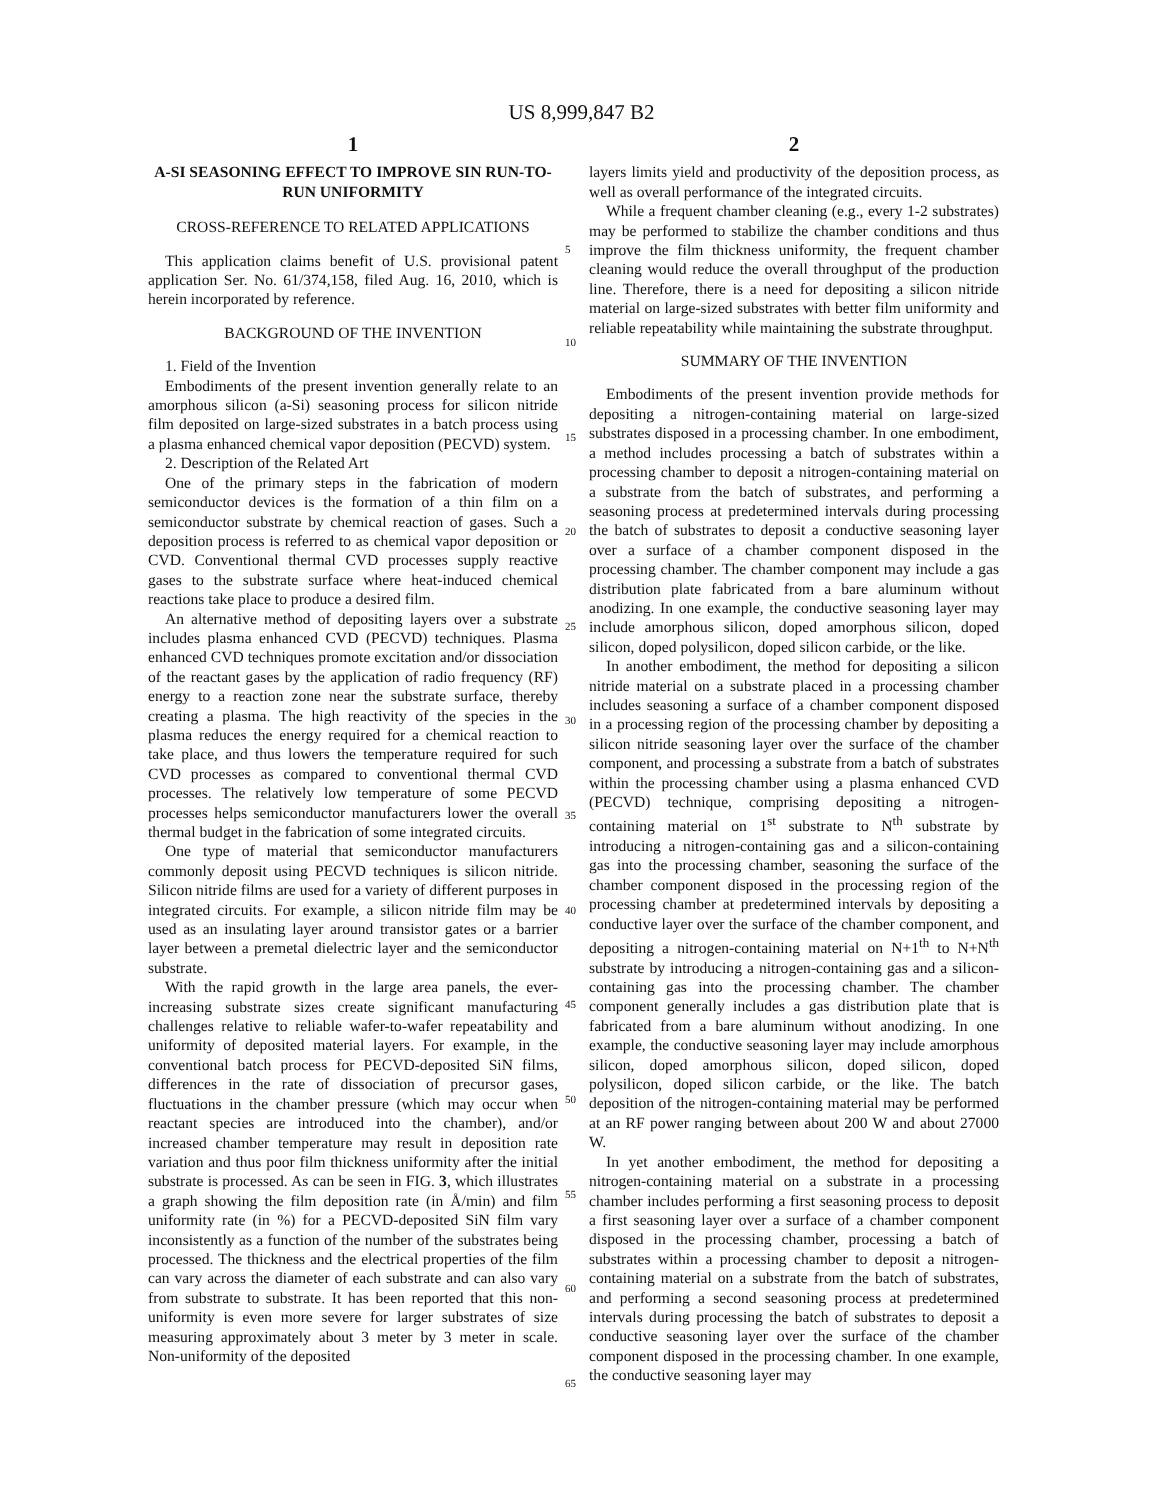US 8,999,847 B2
1
A-SI SEASONING EFFECT TO IMPROVE SIN RUN-TO-RUN UNIFORMITY
CROSS-REFERENCE TO RELATED APPLICATIONS
This application claims benefit of U.S. provisional patent application Ser. No. 61/374,158, filed Aug. 16, 2010, which is herein incorporated by reference.
BACKGROUND OF THE INVENTION
1. Field of the Invention
Embodiments of the present invention generally relate to an amorphous silicon (a-Si) seasoning process for silicon nitride film deposited on large-sized substrates in a batch process using a plasma enhanced chemical vapor deposition (PECVD) system.
2. Description of the Related Art
One of the primary steps in the fabrication of modern semiconductor devices is the formation of a thin film on a semiconductor substrate by chemical reaction of gases. Such a deposition process is referred to as chemical vapor deposition or CVD. Conventional thermal CVD processes supply reactive gases to the substrate surface where heat-induced chemical reactions take place to produce a desired film.
An alternative method of depositing layers over a substrate includes plasma enhanced CVD (PECVD) techniques. Plasma enhanced CVD techniques promote excitation and/or dissociation of the reactant gases by the application of radio frequency (RF) energy to a reaction zone near the substrate surface, thereby creating a plasma. The high reactivity of the species in the plasma reduces the energy required for a chemical reaction to take place, and thus lowers the temperature required for such CVD processes as compared to conventional thermal CVD processes. The relatively low temperature of some PECVD processes helps semiconductor manufacturers lower the overall thermal budget in the fabrication of some integrated circuits.
One type of material that semiconductor manufacturers commonly deposit using PECVD techniques is silicon nitride. Silicon nitride films are used for a variety of different purposes in integrated circuits. For example, a silicon nitride film may be used as an insulating layer around transistor gates or a barrier layer between a premetal dielectric layer and the semiconductor substrate.
With the rapid growth in the large area panels, the ever-increasing substrate sizes create significant manufacturing challenges relative to reliable wafer-to-wafer repeatability and uniformity of deposited material layers. For example, in the conventional batch process for PECVD-deposited SiN films, differences in the rate of dissociation of precursor gases, fluctuations in the chamber pressure (which may occur when reactant species are introduced into the chamber), and/or increased chamber temperature may result in deposition rate variation and thus poor film thickness uniformity after the initial substrate is processed. As can be seen in FIG. 3, which illustrates a graph showing the film deposition rate (in Å/min) and film uniformity rate (in %) for a PECVD-deposited SiN film vary inconsistently as a function of the number of the substrates being processed. The thickness and the electrical properties of the film can vary across the diameter of each substrate and can also vary from substrate to substrate. It has been reported that this non-uniformity is even more severe for larger substrates of size measuring approximately about 3 meter by 3 meter in scale. Non-uniformity of the deposited
5
10
15
20
25
30
35
40
45
50
55
60
65
2
layers limits yield and productivity of the deposition process, as well as overall performance of the integrated circuits.
While a frequent chamber cleaning (e.g., every 1-2 substrates) may be performed to stabilize the chamber conditions and thus improve the film thickness uniformity, the frequent chamber cleaning would reduce the overall throughput of the production line. Therefore, there is a need for depositing a silicon nitride material on large-sized substrates with better film uniformity and reliable repeatability while maintaining the substrate throughput.
SUMMARY OF THE INVENTION
Embodiments of the present invention provide methods for depositing a nitrogen-containing material on large-sized substrates disposed in a processing chamber. In one embodiment, a method includes processing a batch of substrates within a processing chamber to deposit a nitrogen-containing material on a substrate from the batch of substrates, and performing a seasoning process at predetermined intervals during processing the batch of substrates to deposit a conductive seasoning layer over a surface of a chamber component disposed in the processing chamber. The chamber component may include a gas distribution plate fabricated from a bare aluminum without anodizing. In one example, the conductive seasoning layer may include amorphous silicon, doped amorphous silicon, doped silicon, doped polysilicon, doped silicon carbide, or the like.
In another embodiment, the method for depositing a silicon nitride material on a substrate placed in a processing chamber includes seasoning a surface of a chamber component disposed in a processing region of the processing chamber by depositing a silicon nitride seasoning layer over the surface of the chamber component, and processing a substrate from a batch of substrates within the processing chamber using a plasma enhanced CVD (PECVD) technique, comprising depositing a nitrogen-containing material on 1<sup>st</sup> substrate to N<sup>th</sup> substrate by introducing a nitrogen-containing gas and a silicon-containing gas into the processing chamber, seasoning the surface of the chamber component disposed in the processing region of the processing chamber at predetermined intervals by depositing a conductive layer over the surface of the chamber component, and depositing a nitrogen-containing material on N+1<sup>th</sup> to N+N<sup>th</sup> substrate by introducing a nitrogen-containing gas and a silicon-containing gas into the processing chamber. The chamber component generally includes a gas distribution plate that is fabricated from a bare aluminum without anodizing. In one example, the conductive seasoning layer may include amorphous silicon, doped amorphous silicon, doped silicon, doped polysilicon, doped silicon carbide, or the like. The batch deposition of the nitrogen-containing material may be performed at an RF power ranging between about 200 W and about 27000 W.
In yet another embodiment, the method for depositing a nitrogen-containing material on a substrate in a processing chamber includes performing a first seasoning process to deposit a first seasoning layer over a surface of a chamber component disposed in the processing chamber, processing a batch of substrates within a processing chamber to deposit a nitrogen-containing material on a substrate from the batch of substrates, and performing a second seasoning process at predetermined intervals during processing the batch of substrates to deposit a conductive seasoning layer over the surface of the chamber component disposed in the processing chamber. In one example, the conductive seasoning layer may